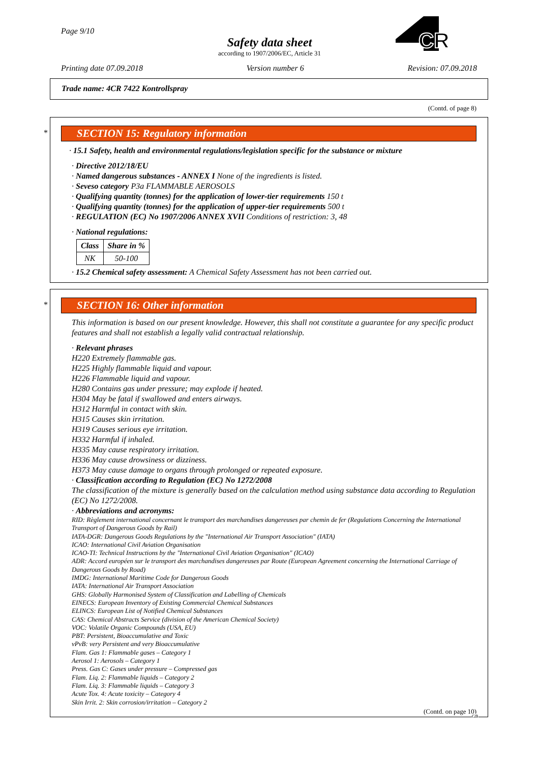Page 9/10
Safety data sheet
according to 1907/2006/EC, Article 31
CR
Printing date 07.09.2018 Version number 6 Revision: 07.09.2018
Trade name: 4CR 7422 Kontrollspray
(Contd. of page 8)
SECTION 15: Regulatory information
· 15.1 Safety, health and environmental regulations/legislation specific for the substance or mixture
· Directive 2012/18/EU
· Named dangerous substances - ANNEX I None of the ingredients is listed.
· Seveso category P3a FLAMMABLE AEROSOLS
· Qualifying quantity (tonnes) for the application of lower-tier requirements 150 t
· Qualifying quantity (tonnes) for the application of upper-tier requirements 500 t
· REGULATION (EC) No 1907/2006 ANNEX XVII Conditions of restriction: 3, 48
· National regulations:
| Class | Share in % |
| --- | --- |
| NK | 50-100 |
· 15.2 Chemical safety assessment: A Chemical Safety Assessment has not been carried out.
SECTION 16: Other information
This information is based on our present knowledge. However, this shall not constitute a guarantee for any specific product features and shall not establish a legally valid contractual relationship.
· Relevant phrases
H220 Extremely flammable gas.
H225 Highly flammable liquid and vapour.
H226 Flammable liquid and vapour.
H280 Contains gas under pressure; may explode if heated.
H304 May be fatal if swallowed and enters airways.
H312 Harmful in contact with skin.
H315 Causes skin irritation.
H319 Causes serious eye irritation.
H332 Harmful if inhaled.
H335 May cause respiratory irritation.
H336 May cause drowsiness or dizziness.
H373 May cause damage to organs through prolonged or repeated exposure.
· Classification according to Regulation (EC) No 1272/2008
The classification of the mixture is generally based on the calculation method using substance data according to Regulation (EC) No 1272/2008.
· Abbreviations and acronyms:
RID: Règlement international concernant le transport des marchandises dangereuses par chemin de fer (Regulations Concerning the International Transport of Dangerous Goods by Rail)
IATA-DGR: Dangerous Goods Regulations by the "International Air Transport Association" (IATA)
ICAO: International Civil Aviation Organisation
ICAO-TI: Technical Instructions by the "International Civil Aviation Organisation" (ICAO)
ADR: Accord européen sur le transport des marchandises dangereuses par Route (European Agreement concerning the International Carriage of Dangerous Goods by Road)
IMDG: International Maritime Code for Dangerous Goods
IATA: International Air Transport Association
GHS: Globally Harmonised System of Classification and Labelling of Chemicals
EINECS: European Inventory of Existing Commercial Chemical Substances
ELINCS: European List of Notified Chemical Substances
CAS: Chemical Abstracts Service (division of the American Chemical Society)
VOC: Volatile Organic Compounds (USA, EU)
PBT: Persistent, Bioaccumulative and Toxic
vPvB: very Persistent and very Bioaccumulative
Flam. Gas 1: Flammable gases – Category 1
Aerosol 1: Aerosols – Category 1
Press. Gas C: Gases under pressure – Compressed gas
Flam. Liq. 2: Flammable liquids – Category 2
Flam. Liq. 3: Flammable liquids – Category 3
Acute Tox. 4: Acute toxicity – Category 4
Skin Irrit. 2: Skin corrosion/irritation – Category 2
(Contd. on page 10)
*
*
GB